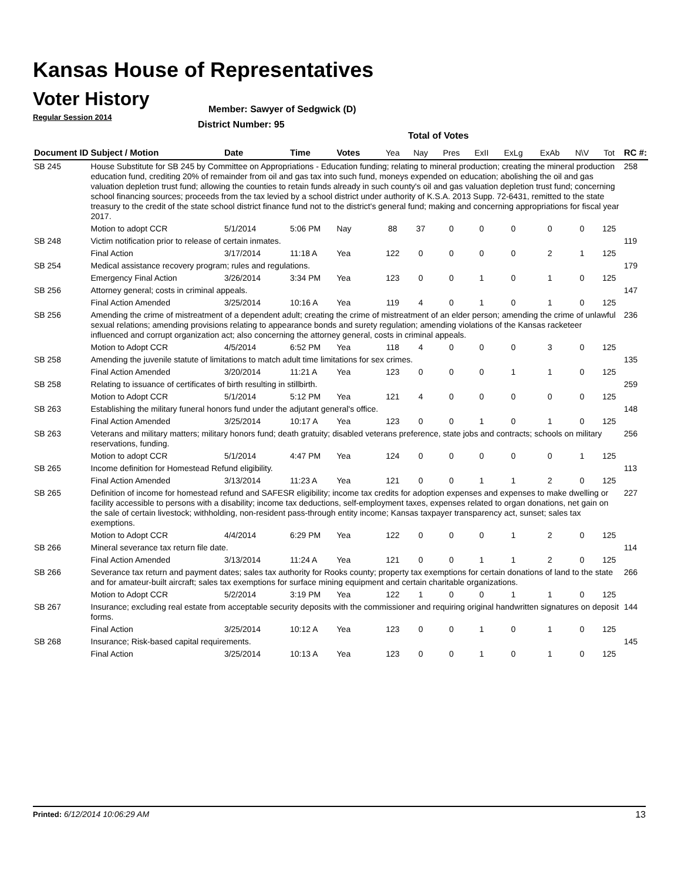Kansas House of Representatives
Voter History
Regular Session 2014
Member: Sawyer of Sedgwick (D)
District Number: 95
Total of Votes
| Document ID | Subject / Motion | Date | Time | Votes | Yea | Nay | Pres | ExII | ExLg | ExAb | N\V | Tot | RC #: |
| --- | --- | --- | --- | --- | --- | --- | --- | --- | --- | --- | --- | --- | --- |
| SB 245 | House Substitute for SB 245 by Committee on Appropriations - Education funding; relating to mineral production; creating the mineral production education fund, crediting 20% of remainder from oil and gas tax into such fund, moneys expended on education; abolishing the oil and gas valuation depletion trust fund; allowing the counties to retain funds already in such county's oil and gas valuation depletion trust fund; concerning school financing sources; proceeds from the tax levied by a school district under authority of K.S.A. 2013 Supp. 72-6431, remitted to the state treasury to the credit of the state school district finance fund not to the district's general fund; making and concerning appropriations for fiscal year 2017. | | | | | | | | | | | | 258 |
| | Motion to adopt CCR | 5/1/2014 | 5:06 PM | Nay | 88 | 37 | 0 | 0 | 0 | 0 | 0 | 125 | |
| SB 248 | Victim notification prior to release of certain inmates. | | | | | | | | | | | | 119 |
| | Final Action | 3/17/2014 | 11:18 A | Yea | 122 | 0 | 0 | 0 | 0 | 2 | 1 | 125 | |
| SB 254 | Medical assistance recovery program; rules and regulations. | | | | | | | | | | | | 179 |
| | Emergency Final Action | 3/26/2014 | 3:34 PM | Yea | 123 | 0 | 0 | 1 | 0 | 1 | 0 | 125 | |
| SB 256 | Attorney general; costs in criminal appeals. | | | | | | | | | | | | 147 |
| | Final Action Amended | 3/25/2014 | 10:16 A | Yea | 119 | 4 | 0 | 1 | 0 | 1 | 0 | 125 | |
| SB 256 | Amending the crime of mistreatment of a dependent adult; creating the crime of mistreatment of an elder person; amending the crime of unlawful sexual relations; amending provisions relating to appearance bonds and surety regulation; amending violations of the Kansas racketeer influenced and corrupt organization act; also concerning the attorney general, costs in criminal appeals. | | | | | | | | | | | | 236 |
| | Motion to Adopt CCR | 4/5/2014 | 6:52 PM | Yea | 118 | 4 | 0 | 0 | 0 | 3 | 0 | 125 | |
| SB 258 | Amending the juvenile statute of limitations to match adult time limitations for sex crimes. | | | | | | | | | | | | 135 |
| | Final Action Amended | 3/20/2014 | 11:21 A | Yea | 123 | 0 | 0 | 0 | 1 | 1 | 0 | 125 | |
| SB 258 | Relating to issuance of certificates of birth resulting in stillbirth. | | | | | | | | | | | | 259 |
| | Motion to Adopt CCR | 5/1/2014 | 5:12 PM | Yea | 121 | 4 | 0 | 0 | 0 | 0 | 0 | 125 | |
| SB 263 | Establishing the military funeral honors fund under the adjutant general's office. | | | | | | | | | | | | 148 |
| | Final Action Amended | 3/25/2014 | 10:17 A | Yea | 123 | 0 | 0 | 1 | 0 | 1 | 0 | 125 | |
| SB 263 | Veterans and military matters; military honors fund; death gratuity; disabled veterans preference, state jobs and contracts; schools on military reservations, funding. | | | | | | | | | | | | 256 |
| | Motion to adopt CCR | 5/1/2014 | 4:47 PM | Yea | 124 | 0 | 0 | 0 | 0 | 0 | 1 | 125 | |
| SB 265 | Income definition for Homestead Refund eligibility. | | | | | | | | | | | | 113 |
| | Final Action Amended | 3/13/2014 | 11:23 A | Yea | 121 | 0 | 0 | 1 | 1 | 2 | 0 | 125 | |
| SB 265 | Definition of income for homestead refund and SAFESR eligibility; income tax credits for adoption expenses and expenses to make dwelling or facility accessible to persons with a disability; income tax deductions, self-employment taxes, expenses related to organ donations, net gain on the sale of certain livestock; withholding, non-resident pass-through entity income; Kansas taxpayer transparency act, sunset; sales tax exemptions. | | | | | | | | | | | | 227 |
| | Motion to Adopt CCR | 4/4/2014 | 6:29 PM | Yea | 122 | 0 | 0 | 0 | 1 | 2 | 0 | 125 | |
| SB 266 | Mineral severance tax return file date. | | | | | | | | | | | | 114 |
| | Final Action Amended | 3/13/2014 | 11:24 A | Yea | 121 | 0 | 0 | 1 | 1 | 2 | 0 | 125 | |
| SB 266 | Severance tax return and payment dates; sales tax authority for Rooks county; property tax exemptions for certain donations of land to the state and for amateur-built aircraft; sales tax exemptions for surface mining equipment and certain charitable organizations. | | | | | | | | | | | | 266 |
| | Motion to Adopt CCR | 5/2/2014 | 3:19 PM | Yea | 122 | 1 | 0 | 0 | 1 | 1 | 0 | 125 | |
| SB 267 | Insurance; excluding real estate from acceptable security deposits with the commissioner and requiring original handwritten signatures on deposit forms. | | | | | | | | | | | | 144 |
| | Final Action | 3/25/2014 | 10:12 A | Yea | 123 | 0 | 0 | 1 | 0 | 1 | 0 | 125 | |
| SB 268 | Insurance; Risk-based capital requirements. | | | | | | | | | | | | 145 |
| | Final Action | 3/25/2014 | 10:13 A | Yea | 123 | 0 | 0 | 1 | 0 | 1 | 0 | 125 | |
Printed: 6/12/2014 10:06:29 AM 13